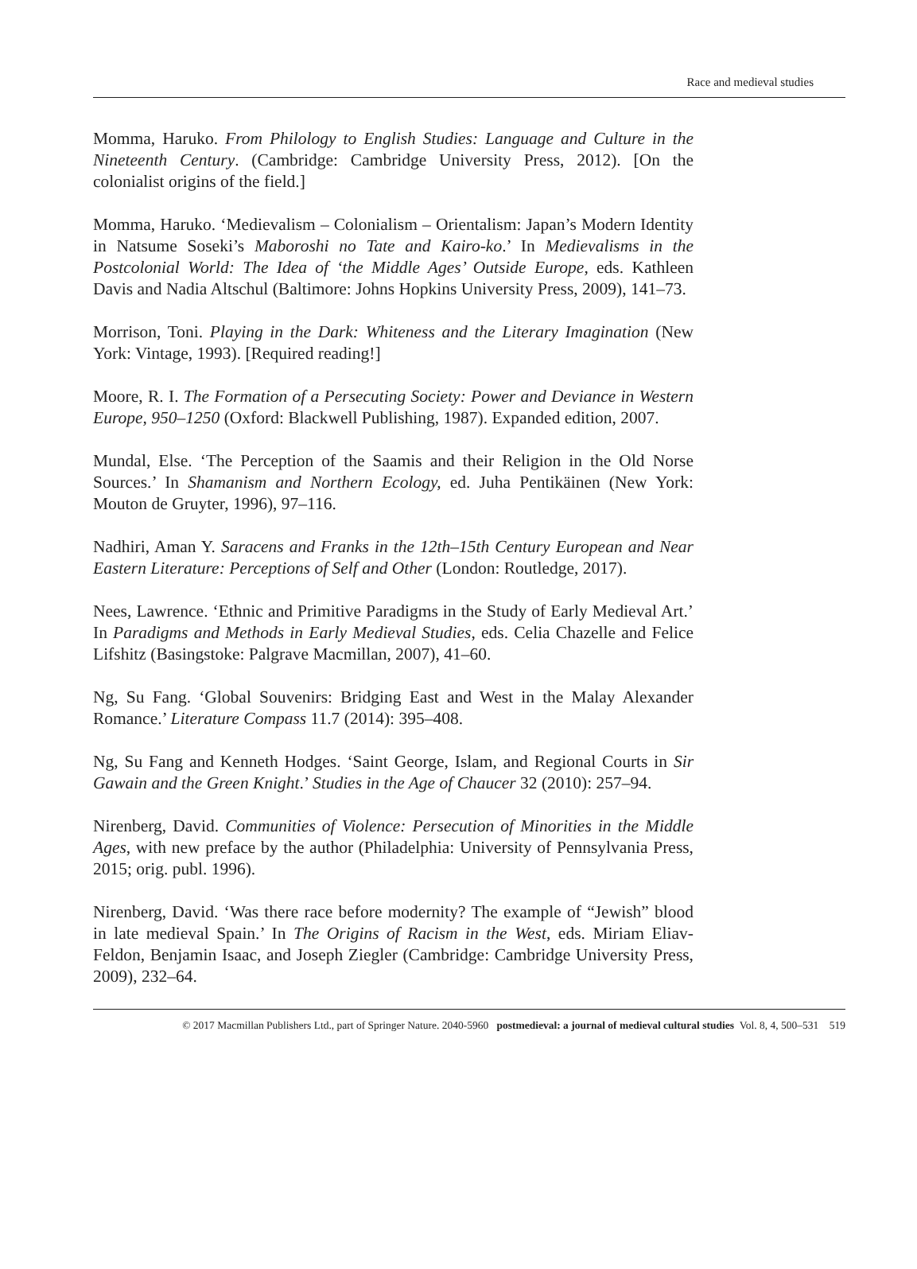Race and medieval studies
Momma, Haruko. From Philology to English Studies: Language and Culture in the Nineteenth Century. (Cambridge: Cambridge University Press, 2012). [On the colonialist origins of the field.]
Momma, Haruko. ‘Medievalism – Colonialism – Orientalism: Japan’s Modern Identity in Natsume Soseki’s Maboroshi no Tate and Kairo-ko.’ In Medievalisms in the Postcolonial World: The Idea of ‘the Middle Ages’ Outside Europe, eds. Kathleen Davis and Nadia Altschul (Baltimore: Johns Hopkins University Press, 2009), 141–73.
Morrison, Toni. Playing in the Dark: Whiteness and the Literary Imagination (New York: Vintage, 1993). [Required reading!]
Moore, R. I. The Formation of a Persecuting Society: Power and Deviance in Western Europe, 950–1250 (Oxford: Blackwell Publishing, 1987). Expanded edition, 2007.
Mundal, Else. ‘The Perception of the Saamis and their Religion in the Old Norse Sources.’ In Shamanism and Northern Ecology, ed. Juha Pentikäinen (New York: Mouton de Gruyter, 1996), 97–116.
Nadhiri, Aman Y. Saracens and Franks in the 12th–15th Century European and Near Eastern Literature: Perceptions of Self and Other (London: Routledge, 2017).
Nees, Lawrence. ‘Ethnic and Primitive Paradigms in the Study of Early Medieval Art.’ In Paradigms and Methods in Early Medieval Studies, eds. Celia Chazelle and Felice Lifshitz (Basingstoke: Palgrave Macmillan, 2007), 41–60.
Ng, Su Fang. ‘Global Souvenirs: Bridging East and West in the Malay Alexander Romance.’ Literature Compass 11.7 (2014): 395–408.
Ng, Su Fang and Kenneth Hodges. ‘Saint George, Islam, and Regional Courts in Sir Gawain and the Green Knight.’ Studies in the Age of Chaucer 32 (2010): 257–94.
Nirenberg, David. Communities of Violence: Persecution of Minorities in the Middle Ages, with new preface by the author (Philadelphia: University of Pennsylvania Press, 2015; orig. publ. 1996).
Nirenberg, David. ‘Was there race before modernity? The example of “Jewish” blood in late medieval Spain.’ In The Origins of Racism in the West, eds. Miriam Eliav-Feldon, Benjamin Isaac, and Joseph Ziegler (Cambridge: Cambridge University Press, 2009), 232–64.
© 2017 Macmillan Publishers Ltd., part of Springer Nature. 2040-5960 postmedieval: a journal of medieval cultural studies Vol. 8, 4, 500–531 519